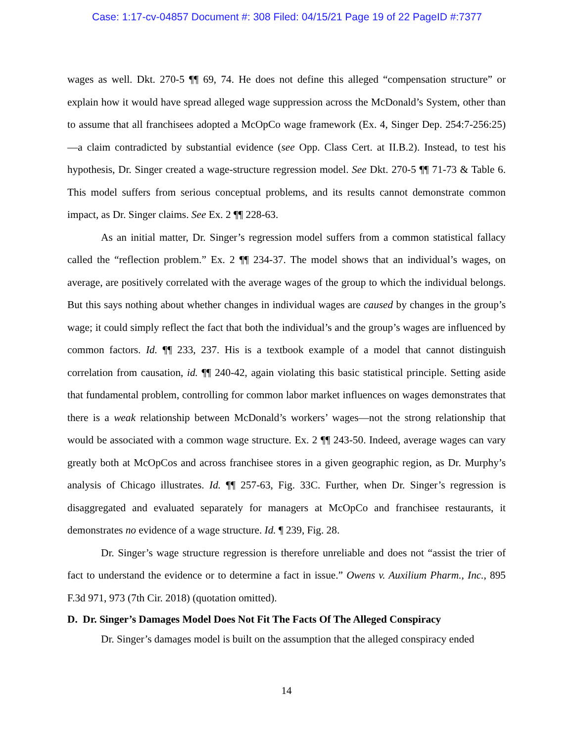Case: 1:17-cv-04857 Document #: 308 Filed: 04/15/21 Page 19 of 22 PageID #:7377
wages as well. Dkt. 270-5 ¶¶ 69, 74. He does not define this alleged “compensation structure” or explain how it would have spread alleged wage suppression across the McDonald’s System, other than to assume that all franchisees adopted a McOpCo wage framework (Ex. 4, Singer Dep. 254:7-256:25)—a claim contradicted by substantial evidence (see Opp. Class Cert. at II.B.2). Instead, to test his hypothesis, Dr. Singer created a wage-structure regression model. See Dkt. 270-5 ¶¶ 71-73 & Table 6. This model suffers from serious conceptual problems, and its results cannot demonstrate common impact, as Dr. Singer claims. See Ex. 2 ¶¶ 228-63.
As an initial matter, Dr. Singer’s regression model suffers from a common statistical fallacy called the “reflection problem.” Ex. 2 ¶¶ 234-37. The model shows that an individual’s wages, on average, are positively correlated with the average wages of the group to which the individual belongs. But this says nothing about whether changes in individual wages are caused by changes in the group’s wage; it could simply reflect the fact that both the individual’s and the group’s wages are influenced by common factors. Id. ¶¶ 233, 237. His is a textbook example of a model that cannot distinguish correlation from causation, id. ¶¶ 240-42, again violating this basic statistical principle. Setting aside that fundamental problem, controlling for common labor market influences on wages demonstrates that there is a weak relationship between McDonald’s workers’ wages—not the strong relationship that would be associated with a common wage structure. Ex. 2 ¶¶ 243-50. Indeed, average wages can vary greatly both at McOpCos and across franchisee stores in a given geographic region, as Dr. Murphy’s analysis of Chicago illustrates. Id. ¶¶ 257-63, Fig. 33C. Further, when Dr. Singer’s regression is disaggregated and evaluated separately for managers at McOpCo and franchisee restaurants, it demonstrates no evidence of a wage structure. Id. ¶ 239, Fig. 28.
Dr. Singer’s wage structure regression is therefore unreliable and does not “assist the trier of fact to understand the evidence or to determine a fact in issue.” Owens v. Auxilium Pharm., Inc., 895 F.3d 971, 973 (7th Cir. 2018) (quotation omitted).
D. Dr. Singer’s Damages Model Does Not Fit The Facts Of The Alleged Conspiracy
Dr. Singer’s damages model is built on the assumption that the alleged conspiracy ended
14